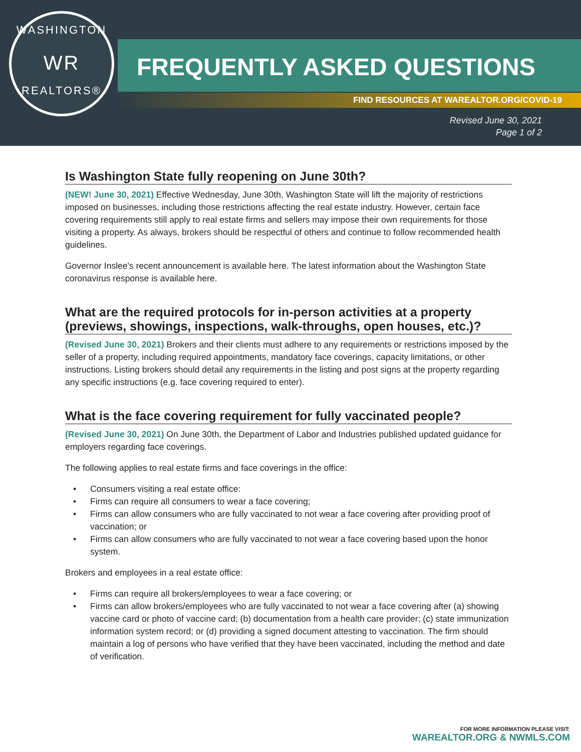WASHINGTON
WR
REALTORS®
FREQUENTLY ASKED QUESTIONS
FIND RESOURCES AT WAREALTOR.ORG/COVID-19
Revised June 30, 2021
Page 1 of 2
Is Washington State fully reopening on June 30th?
(NEW! June 30, 2021) Effective Wednesday, June 30th, Washington State will lift the majority of restrictions imposed on businesses, including those restrictions affecting the real estate industry. However, certain face covering requirements still apply to real estate firms and sellers may impose their own requirements for those visiting a property. As always, brokers should be respectful of others and continue to follow recommended health guidelines.
Governor Inslee's recent announcement is available here. The latest information about the Washington State coronavirus response is available here.
What are the required protocols for in-person activities at a property (previews, showings, inspections, walk-throughs, open houses, etc.)?
(Revised June 30, 2021) Brokers and their clients must adhere to any requirements or restrictions imposed by the seller of a property, including required appointments, mandatory face coverings, capacity limitations, or other instructions. Listing brokers should detail any requirements in the listing and post signs at the property regarding any specific instructions (e.g. face covering required to enter).
What is the face covering requirement for fully vaccinated people?
(Revised June 30, 2021) On June 30th, the Department of Labor and Industries published updated guidance for employers regarding face coverings.
The following applies to real estate firms and face coverings in the office:
• Consumers visiting a real estate office:
• Firms can require all consumers to wear a face covering;
• Firms can allow consumers who are fully vaccinated to not wear a face covering after providing proof of vaccination; or
• Firms can allow consumers who are fully vaccinated to not wear a face covering based upon the honor system.
Brokers and employees in a real estate office:
• Firms can require all brokers/employees to wear a face covering; or
• Firms can allow brokers/employees who are fully vaccinated to not wear a face covering after (a) showing vaccine card or photo of vaccine card; (b) documentation from a health care provider; (c) state immunization information system record; or (d) providing a signed document attesting to vaccination. The firm should maintain a log of persons who have verified that they have been vaccinated, including the method and date of verification.
FOR MORE INFORMATION PLEASE VISIT:
WAREALTOR.ORG & NWMLS.COM